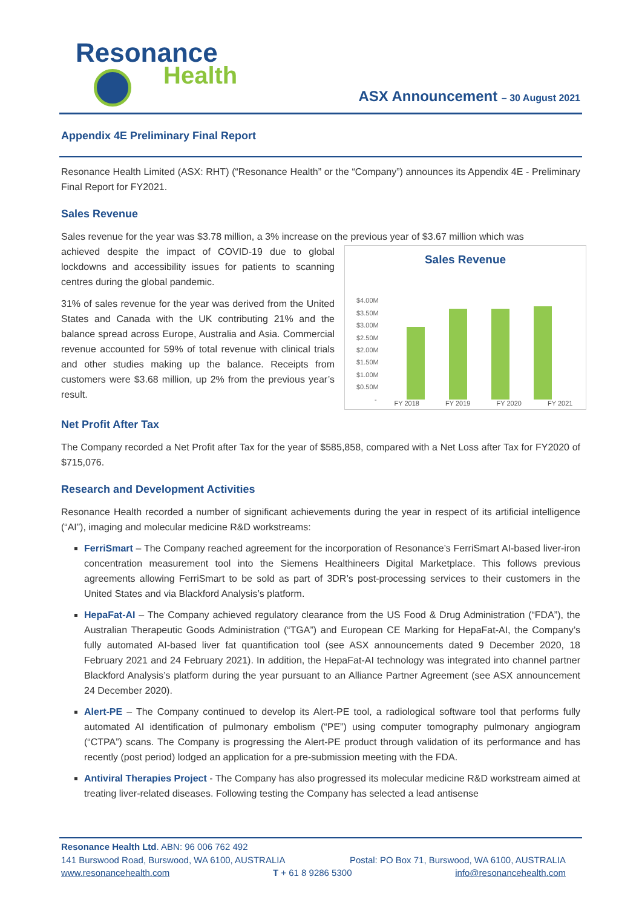Resonance
Health
ASX Announcement – 30 August 2021
Appendix 4E Preliminary Final Report
Resonance Health Limited (ASX: RHT) (“Resonance Health” or the “Company”) announces its Appendix 4E - Preliminary Final Report for FY2021.
Sales Revenue
Sales revenue for the year was $3.78 million, a 3% increase on the previous year of $3.67 million which was
Sales Revenue
$4.00M
$3.50M
$3.00M
$2.50M
$2.00M
$1.50M
$1.00M
$0.50M
-
FY 2018 FY 2019 FY 2020 FY 2021
achieved despite the impact of COVID-19 due to global lockdowns and accessibility issues for patients to scanning centres during the global pandemic.
31% of sales revenue for the year was derived from the United States and Canada with the UK contributing 21% and the balance spread across Europe, Australia and Asia. Commercial revenue accounted for 59% of total revenue with clinical trials and other studies making up the balance. Receipts from customers were $3.68 million, up 2% from the previous year’s result.
Net Profit After Tax
The Company recorded a Net Profit after Tax for the year of $585,858, compared with a Net Loss after Tax for FY2020 of $715,076.
Research and Development Activities
Resonance Health recorded a number of significant achievements during the year in respect of its artificial intelligence (“AI”), imaging and molecular medicine R&D workstreams:
FerriSmart – The Company reached agreement for the incorporation of Resonance’s FerriSmart AI-based liver-iron concentration measurement tool into the Siemens Healthineers Digital Marketplace. This follows previous agreements allowing FerriSmart to be sold as part of 3DR’s post-processing services to their customers in the United States and via Blackford Analysis’s platform.
HepaFat-AI – The Company achieved regulatory clearance from the US Food & Drug Administration (“FDA”), the Australian Therapeutic Goods Administration (“TGA”) and European CE Marking for HepaFat-AI, the Company’s fully automated AI-based liver fat quantification tool (see ASX announcements dated 9 December 2020, 18 February 2021 and 24 February 2021). In addition, the HepaFat-AI technology was integrated into channel partner Blackford Analysis’s platform during the year pursuant to an Alliance Partner Agreement (see ASX announcement 24 December 2020).
Alert-PE – The Company continued to develop its Alert-PE tool, a radiological software tool that performs fully automated AI identification of pulmonary embolism (“PE”) using computer tomography pulmonary angiogram (“CTPA”) scans. The Company is progressing the Alert-PE product through validation of its performance and has recently (post period) lodged an application for a pre-submission meeting with the FDA.
Antiviral Therapies Project - The Company has also progressed its molecular medicine R&D workstream aimed at treating liver-related diseases. Following testing the Company has selected a lead antisense
Resonance Health Ltd. ABN: 96 006 762 492
141 Burswood Road, Burswood, WA 6100, AUSTRALIA Postal: PO Box 71, Burswood, WA 6100, AUSTRALIA
www.resonancehealth.com T + 61 8 9286 5300 info@resonancehealth.com